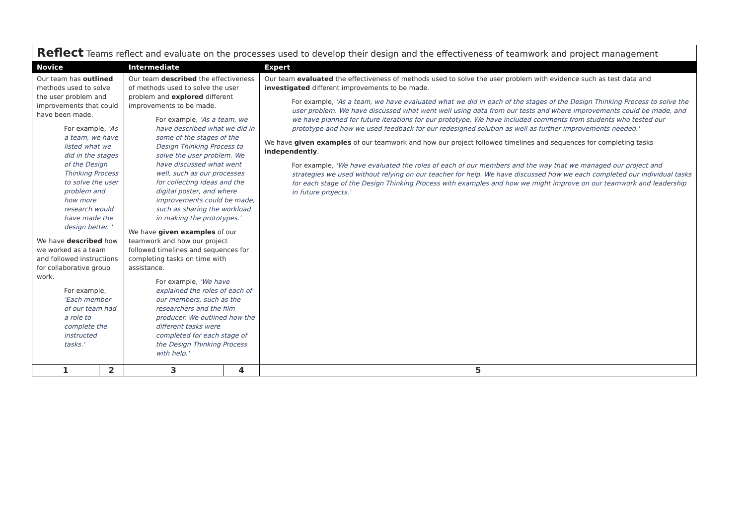| Reflect Teams reflect and evaluate on the processes used to develop their design and the effectiveness of teamwork and project management | | | | |
| --- | --- | --- | --- | --- |
| Novice | | Intermediate | | Expert |
| Our team has outlined methods used to solve the user problem and improvements that could have been made. For example, 'As a team, we have listed what we did in the stages of the Design Thinking Process to solve the user problem and how more research would have made the design better. ' We have described how we worked as a team and followed instructions for collaborative group work. For example, 'Each member of our team had a role to complete the instructed tasks.' | | Our team described the effectiveness of methods used to solve the user problem and explored different improvements to be made. For example, 'As a team, we have described what we did in some of the stages of the Design Thinking Process to solve the user problem. We have discussed what went well, such as our processes for collecting ideas and the digital poster, and where improvements could be made, such as sharing the workload in making the prototypes.' We have given examples of our teamwork and how our project followed timelines and sequences for completing tasks on time with assistance. For example, 'We have explained the roles of each of our members, such as the researchers and the film producer. We outlined how the different tasks were completed for each stage of the Design Thinking Process with help.' | | Our team evaluated the effectiveness of methods used to solve the user problem with evidence such as test data and investigated different improvements to be made. For example, 'As a team, we have evaluated what we did in each of the stages of the Design Thinking Process to solve the user problem. We have discussed what went well using data from our tests and where improvements could be made, and we have planned for future iterations for our prototype. We have included comments from students who tested our prototype and how we used feedback for our redesigned solution as well as further improvements needed.' We have given examples of our teamwork and how our project followed timelines and sequences for completing tasks independently . For example, 'We have evaluated the roles of each of our members and the way that we managed our project and strategies we used without relying on our teacher for help. We have discussed how we each completed our individual tasks for each stage of the Design Thinking Process with examples and how we might improve on our teamwork and leadership in future projects.' |
| 1 | 2 | 3 | 4 | 5 |